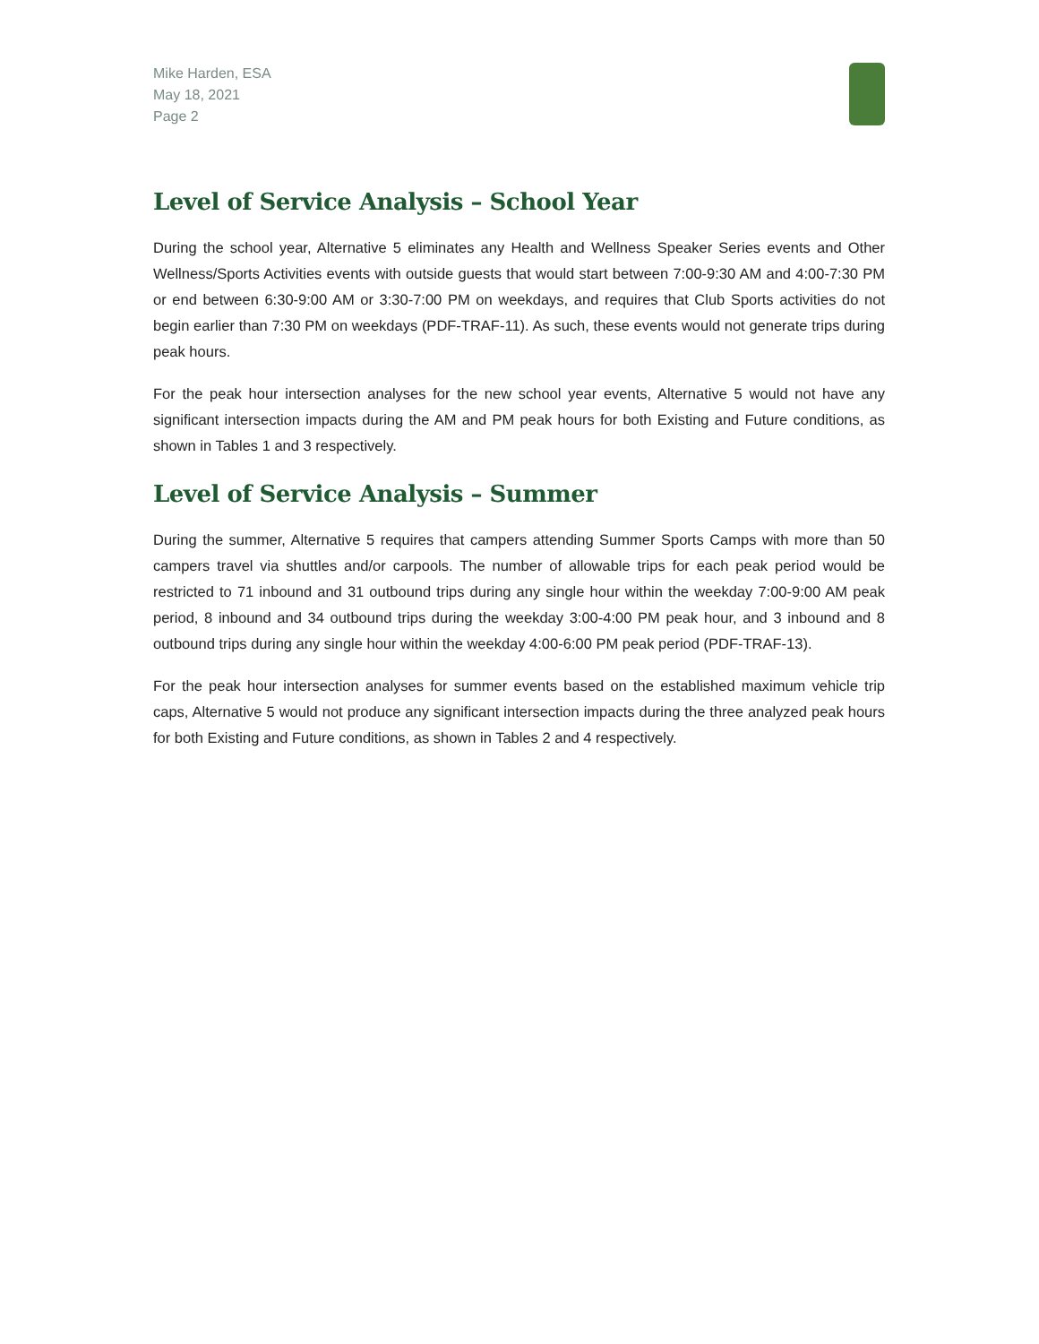Mike Harden, ESA
May 18, 2021
Page 2
Level of Service Analysis – School Year
During the school year, Alternative 5 eliminates any Health and Wellness Speaker Series events and Other Wellness/Sports Activities events with outside guests that would start between 7:00-9:30 AM and 4:00-7:30 PM or end between 6:30-9:00 AM or 3:30-7:00 PM on weekdays, and requires that Club Sports activities do not begin earlier than 7:30 PM on weekdays (PDF-TRAF-11). As such, these events would not generate trips during peak hours.
For the peak hour intersection analyses for the new school year events, Alternative 5 would not have any significant intersection impacts during the AM and PM peak hours for both Existing and Future conditions, as shown in Tables 1 and 3 respectively.
Level of Service Analysis – Summer
During the summer, Alternative 5 requires that campers attending Summer Sports Camps with more than 50 campers travel via shuttles and/or carpools. The number of allowable trips for each peak period would be restricted to 71 inbound and 31 outbound trips during any single hour within the weekday 7:00-9:00 AM peak period, 8 inbound and 34 outbound trips during the weekday 3:00-4:00 PM peak hour, and 3 inbound and 8 outbound trips during any single hour within the weekday 4:00-6:00 PM peak period (PDF-TRAF-13).
For the peak hour intersection analyses for summer events based on the established maximum vehicle trip caps, Alternative 5 would not produce any significant intersection impacts during the three analyzed peak hours for both Existing and Future conditions, as shown in Tables 2 and 4 respectively.